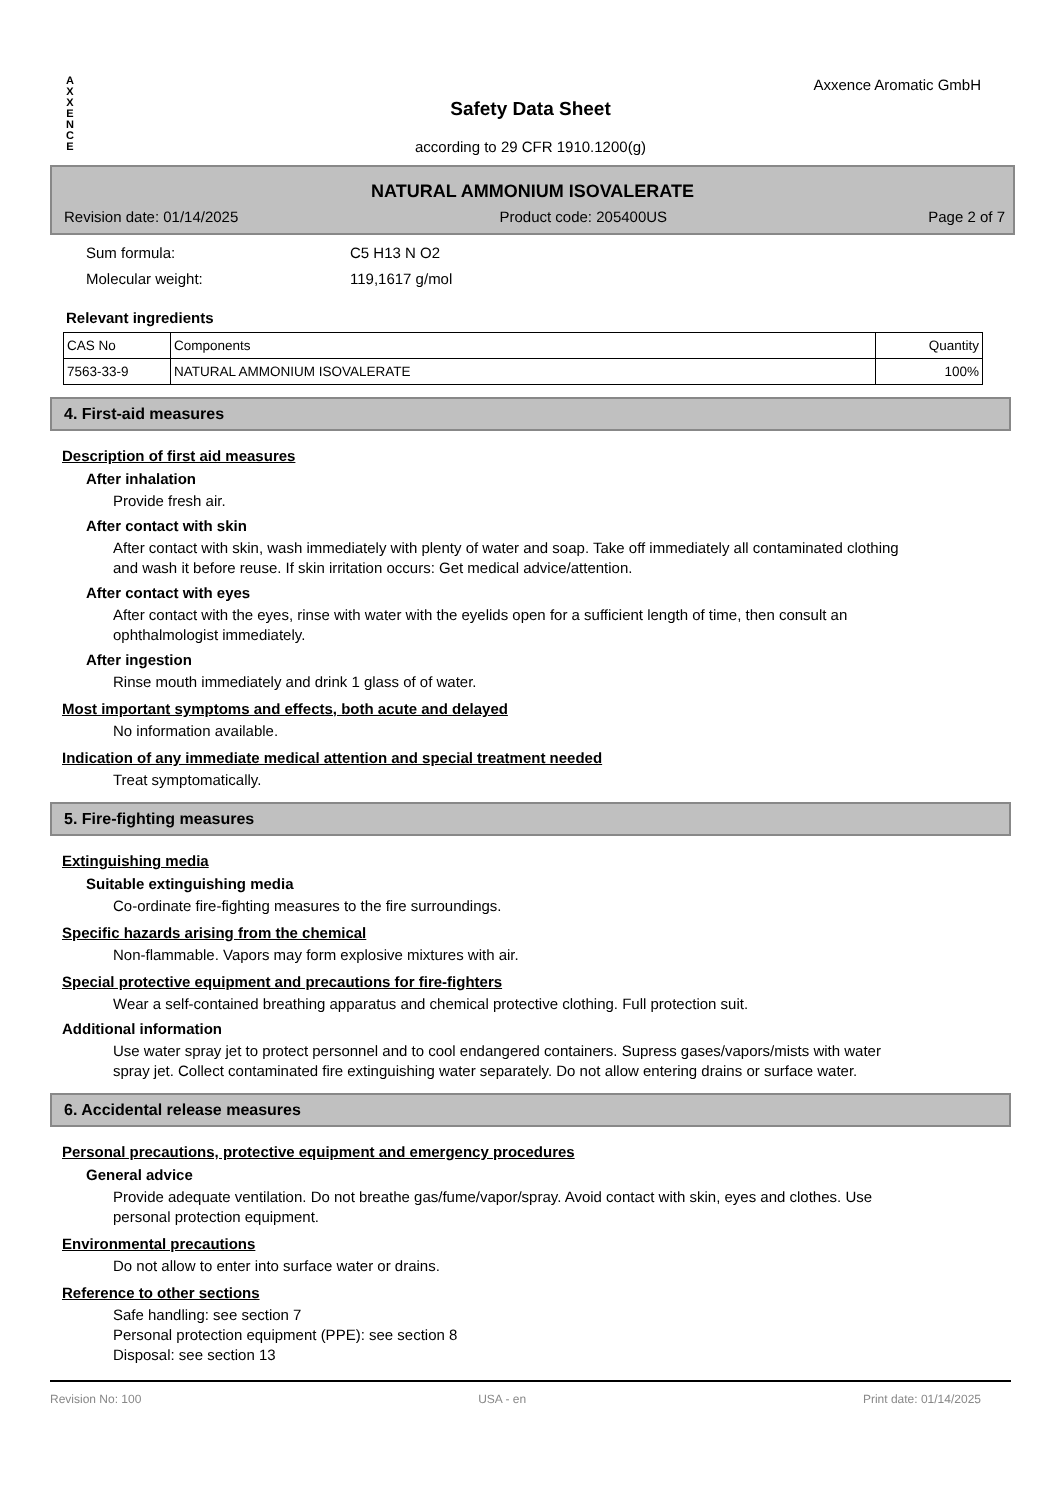A
X
X
E
N
C
E
Axxence Aromatic GmbH
Safety Data Sheet
according to 29 CFR 1910.1200(g)
NATURAL AMMONIUM ISOVALERATE
Revision date: 01/14/2025 Product code: 205400US Page 2 of 7
Sum formula: C5 H13 N O2
Molecular weight: 119,1617 g/mol
Relevant ingredients
| CAS No | Components | Quantity |
| --- | --- | --- |
| 7563-33-9 | NATURAL AMMONIUM ISOVALERATE | 100% |
4. First-aid measures
Description of first aid measures
After inhalation
Provide fresh air.
After contact with skin
After contact with skin, wash immediately with plenty of water and soap. Take off immediately all contaminated clothing and wash it before reuse. If skin irritation occurs: Get medical advice/attention.
After contact with eyes
After contact with the eyes, rinse with water with the eyelids open for a sufficient length of time, then consult an ophthalmologist immediately.
After ingestion
Rinse mouth immediately and drink 1 glass of of water.
Most important symptoms and effects, both acute and delayed
No information available.
Indication of any immediate medical attention and special treatment needed
Treat symptomatically.
5. Fire-fighting measures
Extinguishing media
Suitable extinguishing media
Co-ordinate fire-fighting measures to the fire surroundings.
Specific hazards arising from the chemical
Non-flammable. Vapors may form explosive mixtures with air.
Special protective equipment and precautions for fire-fighters
Wear a self-contained breathing apparatus and chemical protective clothing. Full protection suit.
Additional information
Use water spray jet to protect personnel and to cool endangered containers. Supress gases/vapors/mists with water spray jet. Collect contaminated fire extinguishing water separately. Do not allow entering drains or surface water.
6. Accidental release measures
Personal precautions, protective equipment and emergency procedures
General advice
Provide adequate ventilation. Do not breathe gas/fume/vapor/spray. Avoid contact with skin, eyes and clothes. Use personal protection equipment.
Environmental precautions
Do not allow to enter into surface water or drains.
Reference to other sections
Safe handling: see section 7
Personal protection equipment (PPE): see section 8
Disposal: see section 13
Revision No: 100 USA - en Print date: 01/14/2025